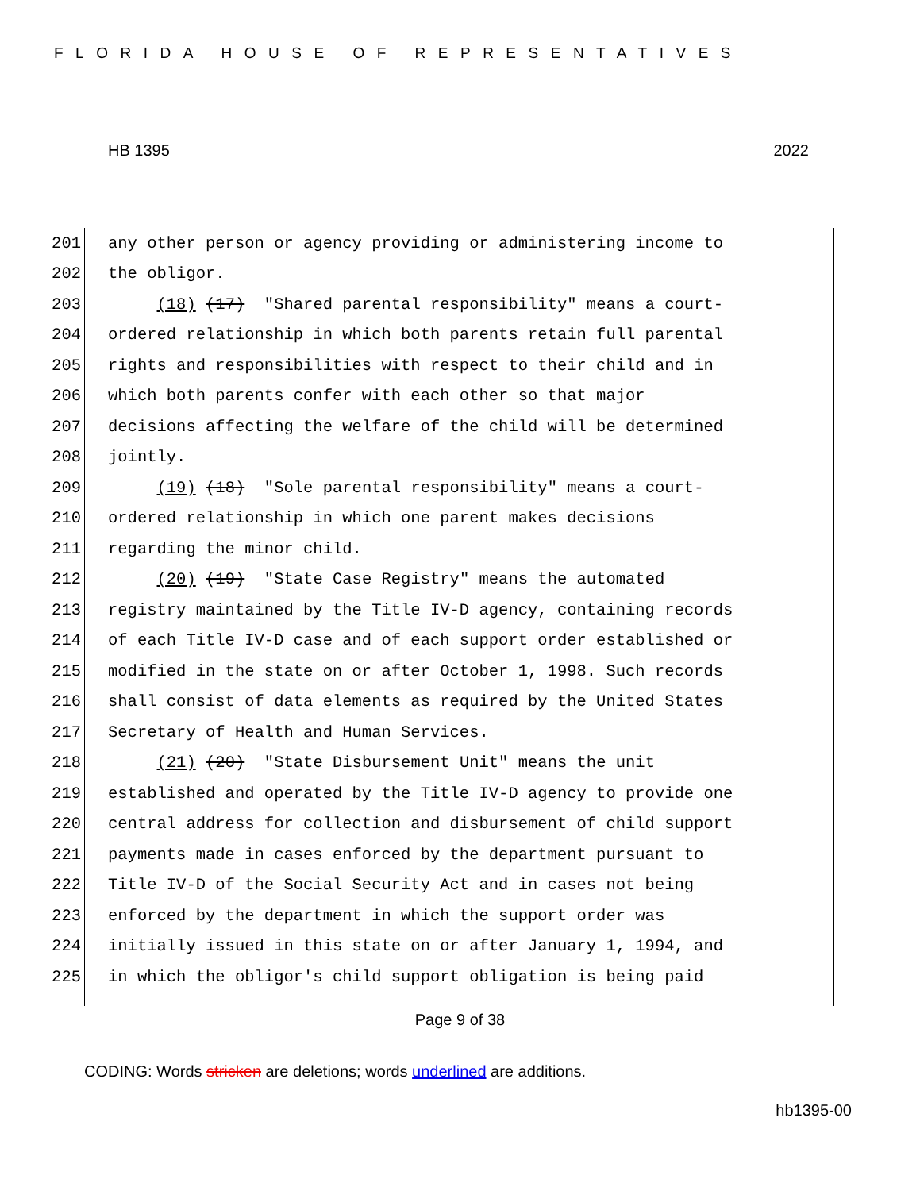FLORIDA HOUSE OF REPRESENTATIVES
HB 1395 2022
201 any other person or agency providing or administering income to
202 the obligor.
203 (18) (17) "Shared parental responsibility" means a court-
204 ordered relationship in which both parents retain full parental
205 rights and responsibilities with respect to their child and in
206 which both parents confer with each other so that major
207 decisions affecting the welfare of the child will be determined
208 jointly.
209 (19) (18) "Sole parental responsibility" means a court-
210 ordered relationship in which one parent makes decisions
211 regarding the minor child.
212 (20) (19) "State Case Registry" means the automated
213 registry maintained by the Title IV-D agency, containing records
214 of each Title IV-D case and of each support order established or
215 modified in the state on or after October 1, 1998. Such records
216 shall consist of data elements as required by the United States
217 Secretary of Health and Human Services.
218 (21) (20) "State Disbursement Unit" means the unit
219 established and operated by the Title IV-D agency to provide one
220 central address for collection and disbursement of child support
221 payments made in cases enforced by the department pursuant to
222 Title IV-D of the Social Security Act and in cases not being
223 enforced by the department in which the support order was
224 initially issued in this state on or after January 1, 1994, and
225 in which the obligor's child support obligation is being paid
Page 9 of 38
CODING: Words stricken are deletions; words underlined are additions.
hb1395-00